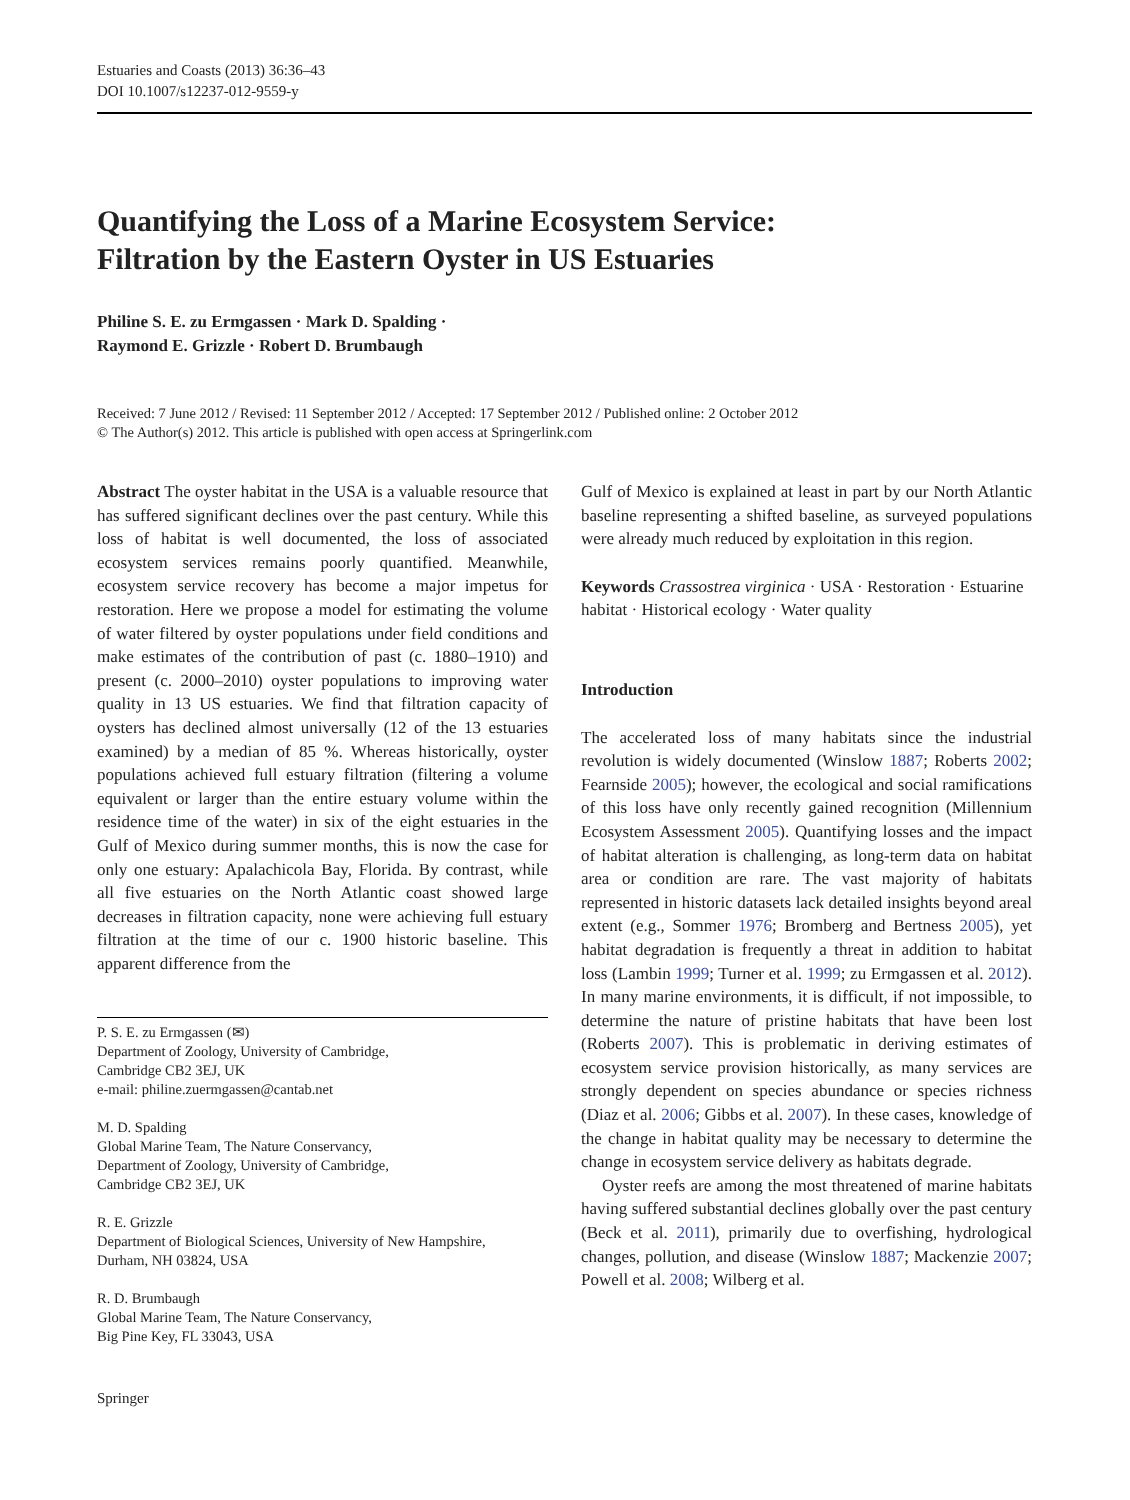Estuaries and Coasts (2013) 36:36–43
DOI 10.1007/s12237-012-9559-y
Quantifying the Loss of a Marine Ecosystem Service:
Filtration by the Eastern Oyster in US Estuaries
Philine S. E. zu Ermgassen · Mark D. Spalding ·
Raymond E. Grizzle · Robert D. Brumbaugh
Received: 7 June 2012 / Revised: 11 September 2012 / Accepted: 17 September 2012 / Published online: 2 October 2012
© The Author(s) 2012. This article is published with open access at Springerlink.com
Abstract The oyster habitat in the USA is a valuable resource that has suffered significant declines over the past century. While this loss of habitat is well documented, the loss of associated ecosystem services remains poorly quantified. Meanwhile, ecosystem service recovery has become a major impetus for restoration. Here we propose a model for estimating the volume of water filtered by oyster populations under field conditions and make estimates of the contribution of past (c. 1880–1910) and present (c. 2000–2010) oyster populations to improving water quality in 13 US estuaries. We find that filtration capacity of oysters has declined almost universally (12 of the 13 estuaries examined) by a median of 85 %. Whereas historically, oyster populations achieved full estuary filtration (filtering a volume equivalent or larger than the entire estuary volume within the residence time of the water) in six of the eight estuaries in the Gulf of Mexico during summer months, this is now the case for only one estuary: Apalachicola Bay, Florida. By contrast, while all five estuaries on the North Atlantic coast showed large decreases in filtration capacity, none were achieving full estuary filtration at the time of our c. 1900 historic baseline. This apparent difference from the
P. S. E. zu Ermgassen (✉)
Department of Zoology, University of Cambridge,
Cambridge CB2 3EJ, UK
e-mail: philine.zuermgassen@cantab.net
M. D. Spalding
Global Marine Team, The Nature Conservancy,
Department of Zoology, University of Cambridge,
Cambridge CB2 3EJ, UK
R. E. Grizzle
Department of Biological Sciences, University of New Hampshire,
Durham, NH 03824, USA
R. D. Brumbaugh
Global Marine Team, The Nature Conservancy,
Big Pine Key, FL 33043, USA
Gulf of Mexico is explained at least in part by our North Atlantic baseline representing a shifted baseline, as surveyed populations were already much reduced by exploitation in this region.
Keywords Crassostrea virginica · USA · Restoration · Estuarine habitat · Historical ecology · Water quality
Introduction
The accelerated loss of many habitats since the industrial revolution is widely documented (Winslow 1887; Roberts 2002; Fearnside 2005); however, the ecological and social ramifications of this loss have only recently gained recognition (Millennium Ecosystem Assessment 2005). Quantifying losses and the impact of habitat alteration is challenging, as long-term data on habitat area or condition are rare. The vast majority of habitats represented in historic datasets lack detailed insights beyond areal extent (e.g., Sommer 1976; Bromberg and Bertness 2005), yet habitat degradation is frequently a threat in addition to habitat loss (Lambin 1999; Turner et al. 1999; zu Ermgassen et al. 2012). In many marine environments, it is difficult, if not impossible, to determine the nature of pristine habitats that have been lost (Roberts 2007). This is problematic in deriving estimates of ecosystem service provision historically, as many services are strongly dependent on species abundance or species richness (Diaz et al. 2006; Gibbs et al. 2007). In these cases, knowledge of the change in habitat quality may be necessary to determine the change in ecosystem service delivery as habitats degrade.
Oyster reefs are among the most threatened of marine habitats having suffered substantial declines globally over the past century (Beck et al. 2011), primarily due to overfishing, hydrological changes, pollution, and disease (Winslow 1887; Mackenzie 2007; Powell et al. 2008; Wilberg et al.
Springer